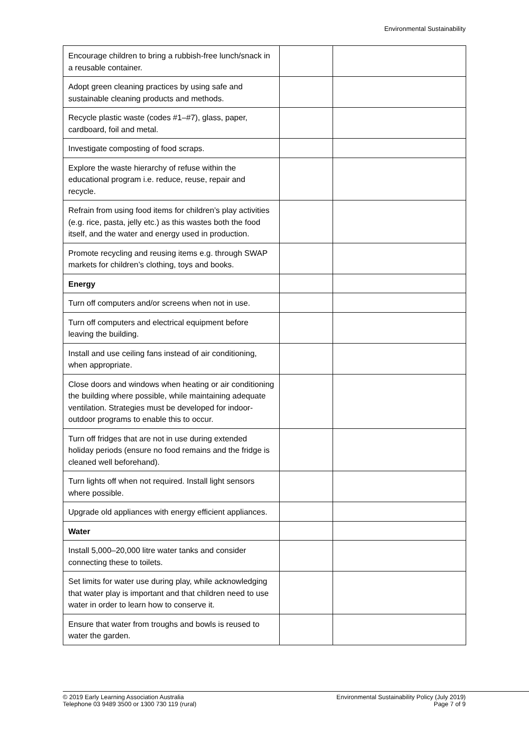Environmental Sustainability
| Encourage children to bring a rubbish-free lunch/snack in a reusable container. | | |
| Adopt green cleaning practices by using safe and sustainable cleaning products and methods. | | |
| Recycle plastic waste (codes #1–#7), glass, paper, cardboard, foil and metal. | | |
| Investigate composting of food scraps. | | |
| Explore the waste hierarchy of refuse within the educational program i.e. reduce, reuse, repair and recycle. | | |
| Refrain from using food items for children’s play activities (e.g. rice, pasta, jelly etc.) as this wastes both the food itself, and the water and energy used in production. | | |
| Promote recycling and reusing items e.g. through SWAP markets for children’s clothing, toys and books. | | |
| Energy | | |
| Turn off computers and/or screens when not in use. | | |
| Turn off computers and electrical equipment before leaving the building. | | |
| Install and use ceiling fans instead of air conditioning, when appropriate. | | |
| Close doors and windows when heating or air conditioning the building where possible, while maintaining adequate ventilation. Strategies must be developed for indoor-outdoor programs to enable this to occur. | | |
| Turn off fridges that are not in use during extended holiday periods (ensure no food remains and the fridge is cleaned well beforehand). | | |
| Turn lights off when not required. Install light sensors where possible. | | |
| Upgrade old appliances with energy efficient appliances. | | |
| Water | | |
| Install 5,000–20,000 litre water tanks and consider connecting these to toilets. | | |
| Set limits for water use during play, while acknowledging that water play is important and that children need to use water in order to learn how to conserve it. | | |
| Ensure that water from troughs and bowls is reused to water the garden. | | |
© 2019 Early Learning Association Australia
Telephone 03 9489 3500 or 1300 730 119 (rural)
Environmental Sustainability Policy (July 2019)
Page 7 of 9